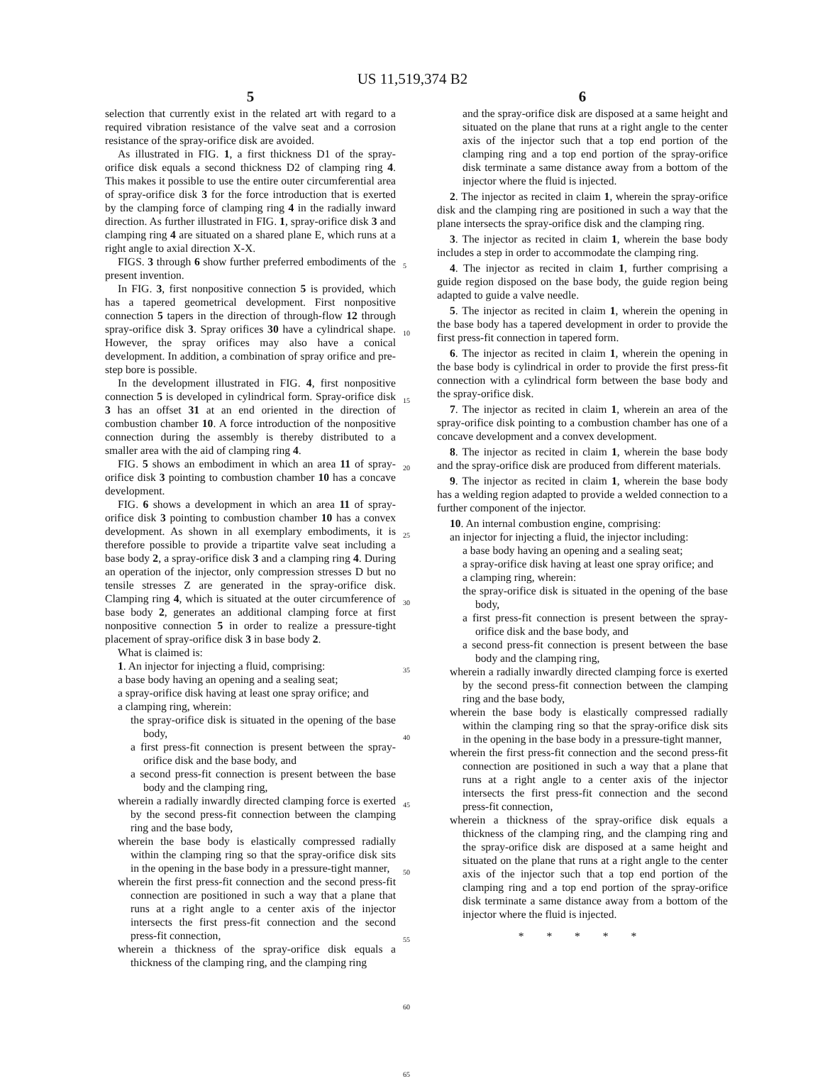US 11,519,374 B2
5
selection that currently exist in the related art with regard to a required vibration resistance of the valve seat and a corrosion resistance of the spray-orifice disk are avoided.
As illustrated in FIG. 1, a first thickness D1 of the spray-orifice disk equals a second thickness D2 of clamping ring 4. This makes it possible to use the entire outer circumferential area of spray-orifice disk 3 for the force introduction that is exerted by the clamping force of clamping ring 4 in the radially inward direction. As further illustrated in FIG. 1, spray-orifice disk 3 and clamping ring 4 are situated on a shared plane E, which runs at a right angle to axial direction X-X.
FIGS. 3 through 6 show further preferred embodiments of the present invention.
In FIG. 3, first nonpositive connection 5 is provided, which has a tapered geometrical development. First nonpositive connection 5 tapers in the direction of through-flow 12 through spray-orifice disk 3. Spray orifices 30 have a cylindrical shape. However, the spray orifices may also have a conical development. In addition, a combination of spray orifice and pre-step bore is possible.
In the development illustrated in FIG. 4, first nonpositive connection 5 is developed in cylindrical form. Spray-orifice disk 3 has an offset 31 at an end oriented in the direction of combustion chamber 10. A force introduction of the nonpositive connection during the assembly is thereby distributed to a smaller area with the aid of clamping ring 4.
FIG. 5 shows an embodiment in which an area 11 of spray-orifice disk 3 pointing to combustion chamber 10 has a concave development.
FIG. 6 shows a development in which an area 11 of spray-orifice disk 3 pointing to combustion chamber 10 has a convex development. As shown in all exemplary embodiments, it is therefore possible to provide a tripartite valve seat including a base body 2, a spray-orifice disk 3 and a clamping ring 4. During an operation of the injector, only compression stresses D but no tensile stresses Z are generated in the spray-orifice disk. Clamping ring 4, which is situated at the outer circumference of base body 2, generates an additional clamping force at first nonpositive connection 5 in order to realize a pressure-tight placement of spray-orifice disk 3 in base body 2.
What is claimed is:
1. An injector for injecting a fluid, comprising:
a base body having an opening and a sealing seat;
a spray-orifice disk having at least one spray orifice; and
a clamping ring, wherein:
the spray-orifice disk is situated in the opening of the base body,
a first press-fit connection is present between the spray-orifice disk and the base body, and
a second press-fit connection is present between the base body and the clamping ring,
wherein a radially inwardly directed clamping force is exerted by the second press-fit connection between the clamping ring and the base body,
wherein the base body is elastically compressed radially within the clamping ring so that the spray-orifice disk sits in the opening in the base body in a pressure-tight manner,
wherein the first press-fit connection and the second press-fit connection are positioned in such a way that a plane that runs at a right angle to a center axis of the injector intersects the first press-fit connection and the second press-fit connection,
wherein a thickness of the spray-orifice disk equals a thickness of the clamping ring, and the clamping ring
5
10
15
20
25
30
35
40
45
50
55
60
65
6
and the spray-orifice disk are disposed at a same height and situated on the plane that runs at a right angle to the center axis of the injector such that a top end portion of the clamping ring and a top end portion of the spray-orifice disk terminate a same distance away from a bottom of the injector where the fluid is injected.
2. The injector as recited in claim 1, wherein the spray-orifice disk and the clamping ring are positioned in such a way that the plane intersects the spray-orifice disk and the clamping ring.
3. The injector as recited in claim 1, wherein the base body includes a step in order to accommodate the clamping ring.
4. The injector as recited in claim 1, further comprising a guide region disposed on the base body, the guide region being adapted to guide a valve needle.
5. The injector as recited in claim 1, wherein the opening in the base body has a tapered development in order to provide the first press-fit connection in tapered form.
6. The injector as recited in claim 1, wherein the opening in the base body is cylindrical in order to provide the first press-fit connection with a cylindrical form between the base body and the spray-orifice disk.
7. The injector as recited in claim 1, wherein an area of the spray-orifice disk pointing to a combustion chamber has one of a concave development and a convex development.
8. The injector as recited in claim 1, wherein the base body and the spray-orifice disk are produced from different materials.
9. The injector as recited in claim 1, wherein the base body has a welding region adapted to provide a welded connection to a further component of the injector.
10. An internal combustion engine, comprising:
an injector for injecting a fluid, the injector including:
a base body having an opening and a sealing seat;
a spray-orifice disk having at least one spray orifice; and
a clamping ring, wherein:
the spray-orifice disk is situated in the opening of the base body,
a first press-fit connection is present between the spray-orifice disk and the base body, and
a second press-fit connection is present between the base body and the clamping ring,
wherein a radially inwardly directed clamping force is exerted by the second press-fit connection between the clamping ring and the base body,
wherein the base body is elastically compressed radially within the clamping ring so that the spray-orifice disk sits in the opening in the base body in a pressure-tight manner,
wherein the first press-fit connection and the second press-fit connection are positioned in such a way that a plane that runs at a right angle to a center axis of the injector intersects the first press-fit connection and the second press-fit connection,
wherein a thickness of the spray-orifice disk equals a thickness of the clamping ring, and the clamping ring and the spray-orifice disk are disposed at a same height and situated on the plane that runs at a right angle to the center axis of the injector such that a top end portion of the clamping ring and a top end portion of the spray-orifice disk terminate a same distance away from a bottom of the injector where the fluid is injected.
* * * * *